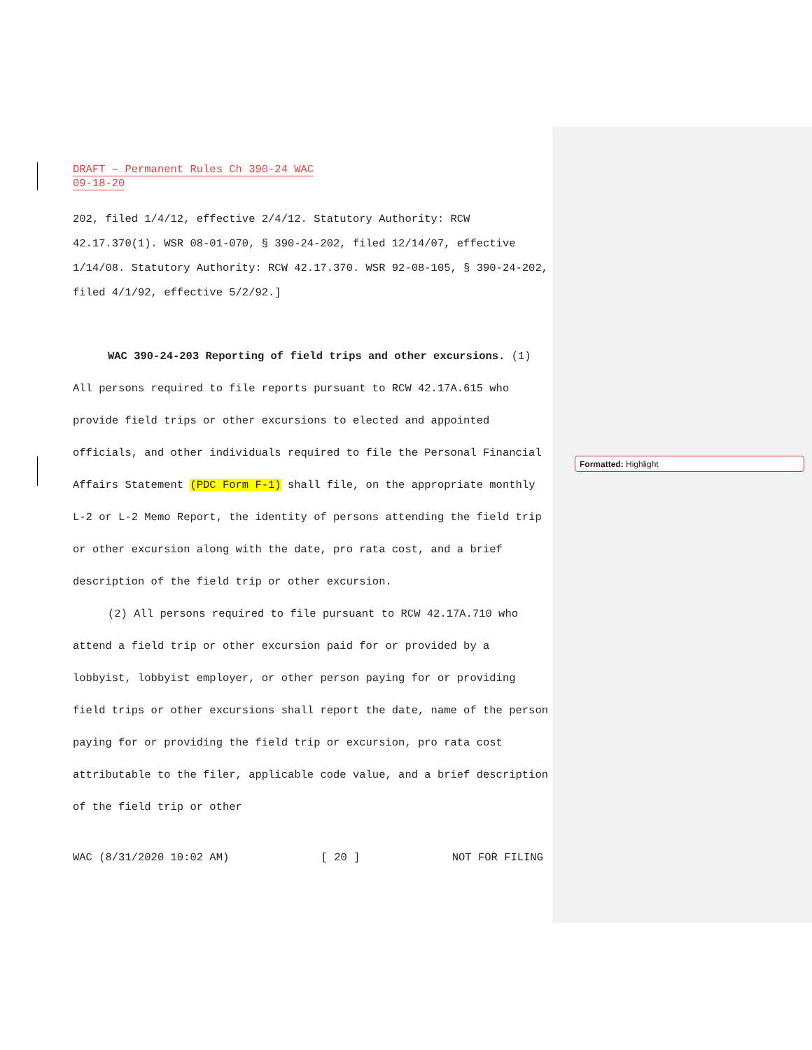Formatted: Highlight
DRAFT – Permanent Rules Ch 390-24 WAC
09-18-20
202, filed 1/4/12, effective 2/4/12. Statutory Authority: RCW 42.17.370(1). WSR 08-01-070, § 390-24-202, filed 12/14/07, effective 1/14/08. Statutory Authority: RCW 42.17.370. WSR 92-08-105, § 390-24-202, filed 4/1/92, effective 5/2/92.]
WAC 390-24-203 Reporting of field trips and other excursions. (1) All persons required to file reports pursuant to RCW 42.17A.615 who provide field trips or other excursions to elected and appointed officials, and other individuals required to file the Personal Financial Affairs Statement (PDC Form F-1) shall file, on the appropriate monthly L-2 or L-2 Memo Report, the identity of persons attending the field trip or other excursion along with the date, pro rata cost, and a brief description of the field trip or other excursion.
(2) All persons required to file pursuant to RCW 42.17A.710 who attend a field trip or other excursion paid for or provided by a lobbyist, lobbyist employer, or other person paying for or providing field trips or other excursions shall report the date, name of the person paying for or providing the field trip or excursion, pro rata cost attributable to the filer, applicable code value, and a brief description of the field trip or other
WAC (8/31/2020 10:02 AM) [ 20 ] NOT FOR FILING